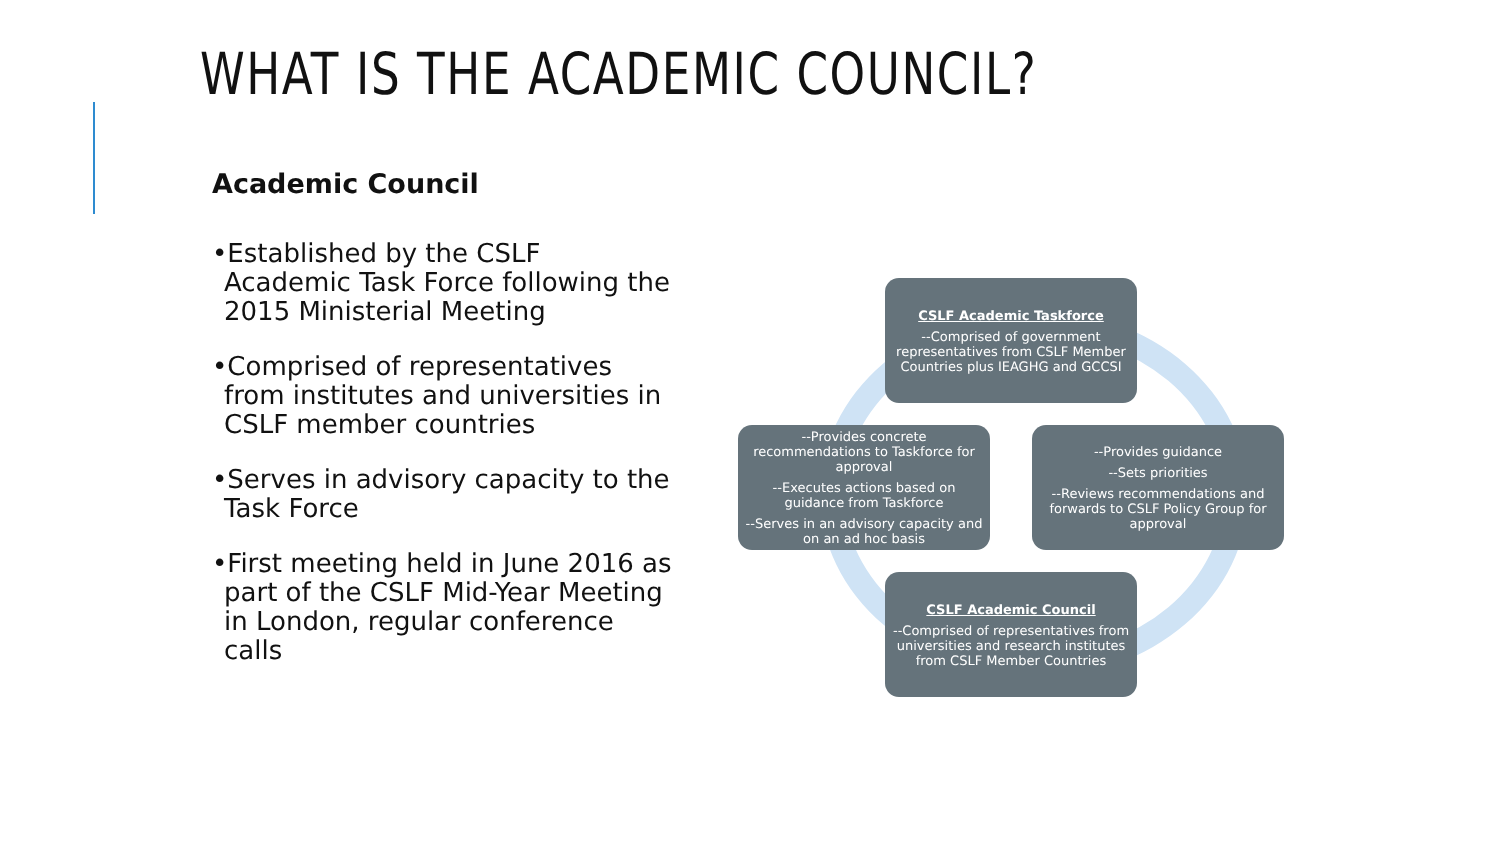WHAT IS THE ACADEMIC COUNCIL?
Academic Council
•Established by the CSLF Academic Task Force following the 2015 Ministerial Meeting
•Comprised of representatives from institutes and universities in CSLF member countries
•Serves in advisory capacity to the Task Force
•First meeting held in June 2016 as part of the CSLF Mid-Year Meeting in London, regular conference calls
CSLF Academic Taskforce
--Comprised of government representatives from CSLF Member Countries plus IEAGHG and GCCSI
--Provides concrete recommendations to Taskforce for approval
--Executes actions based on guidance from Taskforce
--Serves in an advisory capacity and on an ad hoc basis
--Provides guidance
--Sets priorities
--Reviews recommendations and forwards to CSLF Policy Group for approval
CSLF Academic Council
--Comprised of representatives from universities and research institutes from CSLF Member Countries